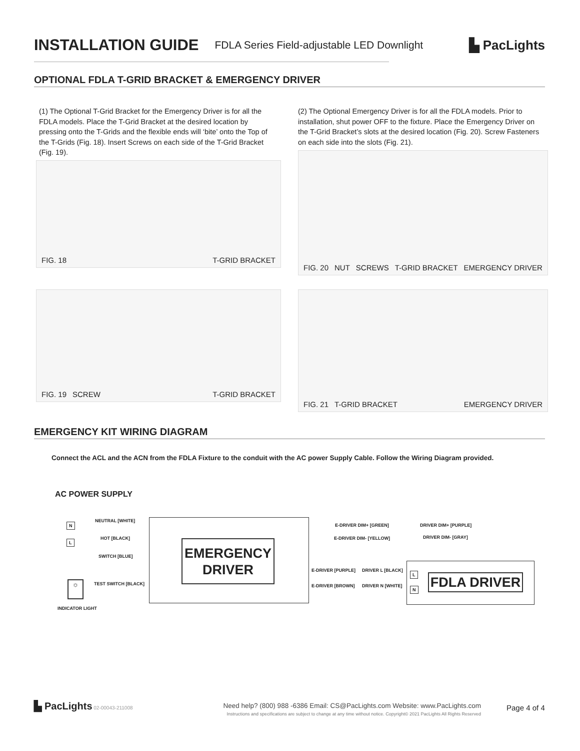INSTALLATION GUIDE
FDLA Series Field-adjustable LED Downlight ▙ PacLights
OPTIONAL FDLA T-GRID BRACKET & EMERGENCY DRIVER
(1) The Optional T-Grid Bracket for the Emergency Driver is for all the FDLA models. Place the T-Grid Bracket at the desired location by pressing onto the T-Grids and the flexible ends will ‘bite’ onto the Top of the T-Grids (Fig. 18). Insert Screws on each side of the T-Grid Bracket (Fig. 19).
(2) The Optional Emergency Driver is for all the FDLA models. Prior to installation, shut power OFF to the fixture. Place the Emergency Driver on the T-Grid Bracket’s slots at the desired location (Fig. 20). Screw Fasteners on each side into the slots (Fig. 21).
FIG. 18 T-GRID BRACKET
FIG. 20 NUT SCREWS T-GRID BRACKET EMERGENCY DRIVER
FIG. 19 SCREW T-GRID BRACKET FIG. 21 T-GRID BRACKET EMERGENCY DRIVER
EMERGENCY KIT WIRING DIAGRAM
Connect the ACL and the ACN from the FDLA Fixture to the conduit with the AC power Supply Cable. Follow the Wiring Diagram provided.
AC POWER SUPPLY
EMERGENCY
DRIVER
FDLA DRIVER
N
L
NEUTRAL [WHITE]
HOT [BLACK]
SWITCH [BLUE]
TEST SWITCH [BLACK]
☼
INDICATOR LIGHT
E-DRIVER DIM+ [GREEN] DRIVER DIM+ [PURPLE]
E-DRIVER DIM- [YELLOW] DRIVER DIM- [GRAY]
E-DRIVER [PURPLE] DRIVER L [BLACK]
E-DRIVER [BROWN] DRIVER N [WHITE]
L
N
▙ PacLights 02-00043-211008
Need help? (800) 988 -6386 Email: CS@PacLights.com Website: www.PacLights.com
Instructions and specifications are subject to change at any time without notice. Copyright© 2021 PacLights All Rights Reserved
Page 4 of 4